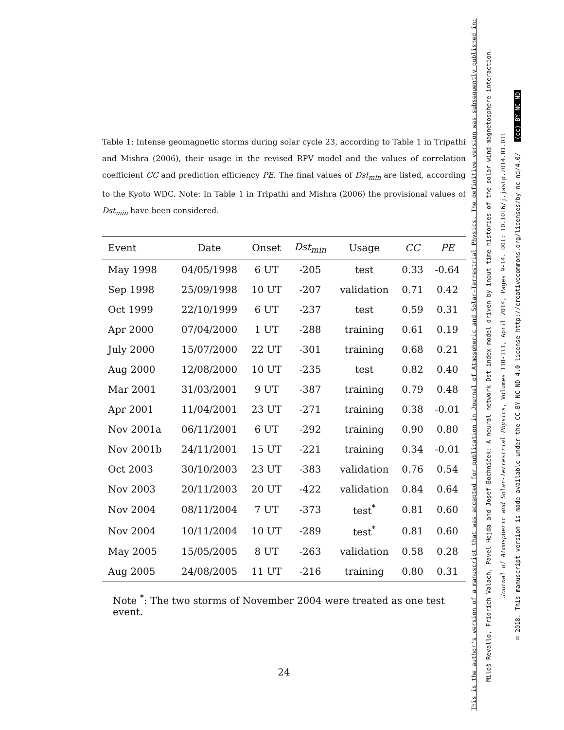Table 1: Intense geomagnetic storms during solar cycle 23, according to Table 1 in Tripathi and Mishra (2006), their usage in the revised RPV model and the values of correlation coefficient CC and prediction efficiency PE. The final values of Dst<sub>min</sub> are listed, according to the Kyoto WDC. Note: In Table 1 in Tripathi and Mishra (2006) the provisional values of Dst<sub>min</sub> have been considered.
| Event | Date | Onset | Dst<sub>min</sub> | Usage | CC | PE |
| --- | --- | --- | --- | --- | --- | --- |
| May 1998 | 04/05/1998 | 6 UT | -205 | test | 0.33 | -0.64 |
| Sep 1998 | 25/09/1998 | 10 UT | -207 | validation | 0.71 | 0.42 |
| Oct 1999 | 22/10/1999 | 6 UT | -237 | test | 0.59 | 0.31 |
| Apr 2000 | 07/04/2000 | 1 UT | -288 | training | 0.61 | 0.19 |
| July 2000 | 15/07/2000 | 22 UT | -301 | training | 0.68 | 0.21 |
| Aug 2000 | 12/08/2000 | 10 UT | -235 | test | 0.82 | 0.40 |
| Mar 2001 | 31/03/2001 | 9 UT | -387 | training | 0.79 | 0.48 |
| Apr 2001 | 11/04/2001 | 23 UT | -271 | training | 0.38 | -0.01 |
| Nov 2001a | 06/11/2001 | 6 UT | -292 | training | 0.90 | 0.80 |
| Nov 2001b | 24/11/2001 | 15 UT | -221 | training | 0.34 | -0.01 |
| Oct 2003 | 30/10/2003 | 23 UT | -383 | validation | 0.76 | 0.54 |
| Nov 2003 | 20/11/2003 | 20 UT | -422 | validation | 0.84 | 0.64 |
| Nov 2004 | 08/11/2004 | 7 UT | -373 | test<sup>*</sup> | 0.81 | 0.60 |
| Nov 2004 | 10/11/2004 | 10 UT | -289 | test<sup>*</sup> | 0.81 | 0.60 |
| May 2005 | 15/05/2005 | 8 UT | -263 | validation | 0.58 | 0.28 |
| Aug 2005 | 24/08/2005 | 11 UT | -216 | training | 0.80 | 0.31 |
Note <sup>*</sup>: The two storms of November 2004 were treated as one test event.
24
This is the author's version of a manuscript that was accepted for publication in Journal of Atmospheric and Solar-Terrestrial Physics. The definitive version was subsequently published in:
Miloš Revallo, Fridrich Valach, Pavel Hejda and Josef Bochníček: A neural network Dst index model driven by input time histories of the solar wind-magnetosphere interaction.
Journal of Atmospheric and Solar-Terrestrial Physics, Volumes 110-111, April 2014, Pages 9-14. DOI: 10.1016/j.jastp.2014.01.011
© 2018. This manuscript version is made available under the CC-BY-NC-ND 4.0 license http://creativecommons.org/licenses/by-nc-nd/4.0/ (cc) BY-NC-ND